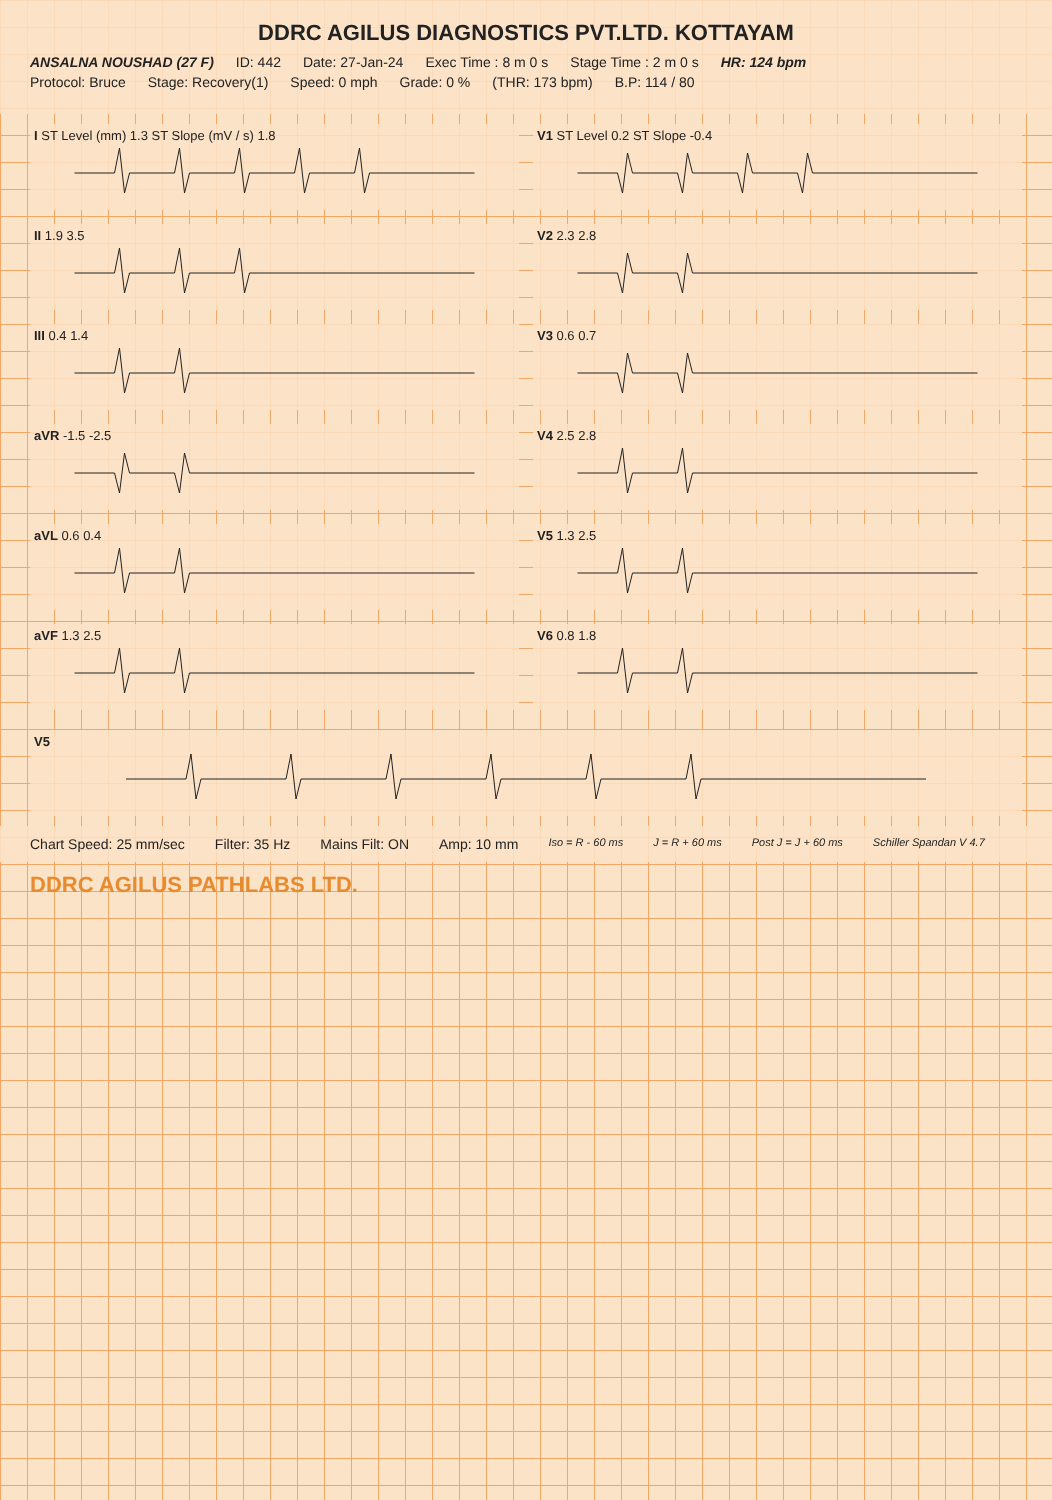DDRC AGILUS DIAGNOSTICS PVT.LTD. KOTTAYAM
ANSALNA NOUSHAD (27 F) ID: 442 Date: 27-Jan-24 Exec Time : 8 m 0 s Stage Time : 2 m 0 s HR: 124 bpm
Protocol: Bruce Stage: Recovery(1) Speed: 0 mph Grade: 0 % (THR: 173 bpm) B.P: 114 / 80
I ST Level (mm) 1.3 ST Slope (mV / s) 1.8
V1 ST Level 0.2 ST Slope -0.4
II 1.9 3.5
V2 2.3 2.8
III 0.4 1.4
V3 0.6 0.7
aVR -1.5 -2.5
V4 2.5 2.8
aVL 0.6 0.4
V5 1.3 2.5
aVF 1.3 2.5
V6 0.8 1.8
V5
Chart Speed: 25 mm/sec Filter: 35 Hz Mains Filt: ON Amp: 10 mm Iso = R - 60 ms J = R + 60 ms Post J = J + 60 ms Schiller Spandan V 4.7
DDRC AGILUS PATHLABS LTD.